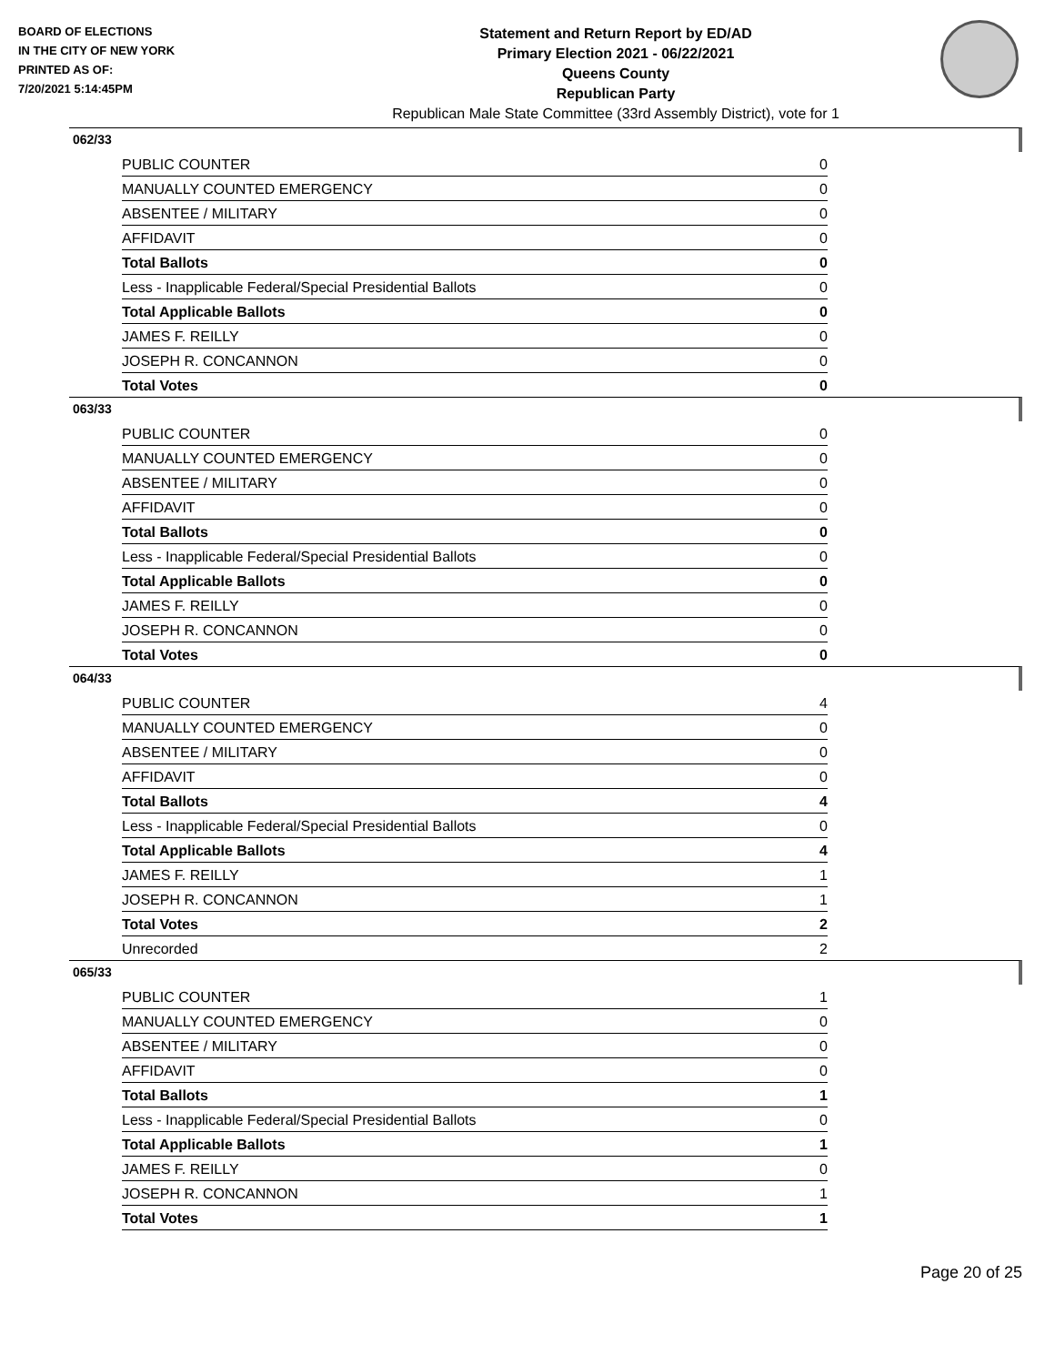BOARD OF ELECTIONS
IN THE CITY OF NEW YORK
PRINTED AS OF:
7/20/2021 5:14:45PM
Statement and Return Report by ED/AD
Primary Election 2021 - 06/22/2021
Queens County
Republican Party
Republican Male State Committee (33rd Assembly District), vote for 1
062/33
| PUBLIC COUNTER | 0 |
| MANUALLY COUNTED EMERGENCY | 0 |
| ABSENTEE / MILITARY | 0 |
| AFFIDAVIT | 0 |
| Total Ballots | 0 |
| Less - Inapplicable Federal/Special Presidential Ballots | 0 |
| Total Applicable Ballots | 0 |
| JAMES F. REILLY | 0 |
| JOSEPH R. CONCANNON | 0 |
| Total Votes | 0 |
063/33
| PUBLIC COUNTER | 0 |
| MANUALLY COUNTED EMERGENCY | 0 |
| ABSENTEE / MILITARY | 0 |
| AFFIDAVIT | 0 |
| Total Ballots | 0 |
| Less - Inapplicable Federal/Special Presidential Ballots | 0 |
| Total Applicable Ballots | 0 |
| JAMES F. REILLY | 0 |
| JOSEPH R. CONCANNON | 0 |
| Total Votes | 0 |
064/33
| PUBLIC COUNTER | 4 |
| MANUALLY COUNTED EMERGENCY | 0 |
| ABSENTEE / MILITARY | 0 |
| AFFIDAVIT | 0 |
| Total Ballots | 4 |
| Less - Inapplicable Federal/Special Presidential Ballots | 0 |
| Total Applicable Ballots | 4 |
| JAMES F. REILLY | 1 |
| JOSEPH R. CONCANNON | 1 |
| Total Votes | 2 |
| Unrecorded | 2 |
065/33
| PUBLIC COUNTER | 1 |
| MANUALLY COUNTED EMERGENCY | 0 |
| ABSENTEE / MILITARY | 0 |
| AFFIDAVIT | 0 |
| Total Ballots | 1 |
| Less - Inapplicable Federal/Special Presidential Ballots | 0 |
| Total Applicable Ballots | 1 |
| JAMES F. REILLY | 0 |
| JOSEPH R. CONCANNON | 1 |
| Total Votes | 1 |
Page 20 of 25